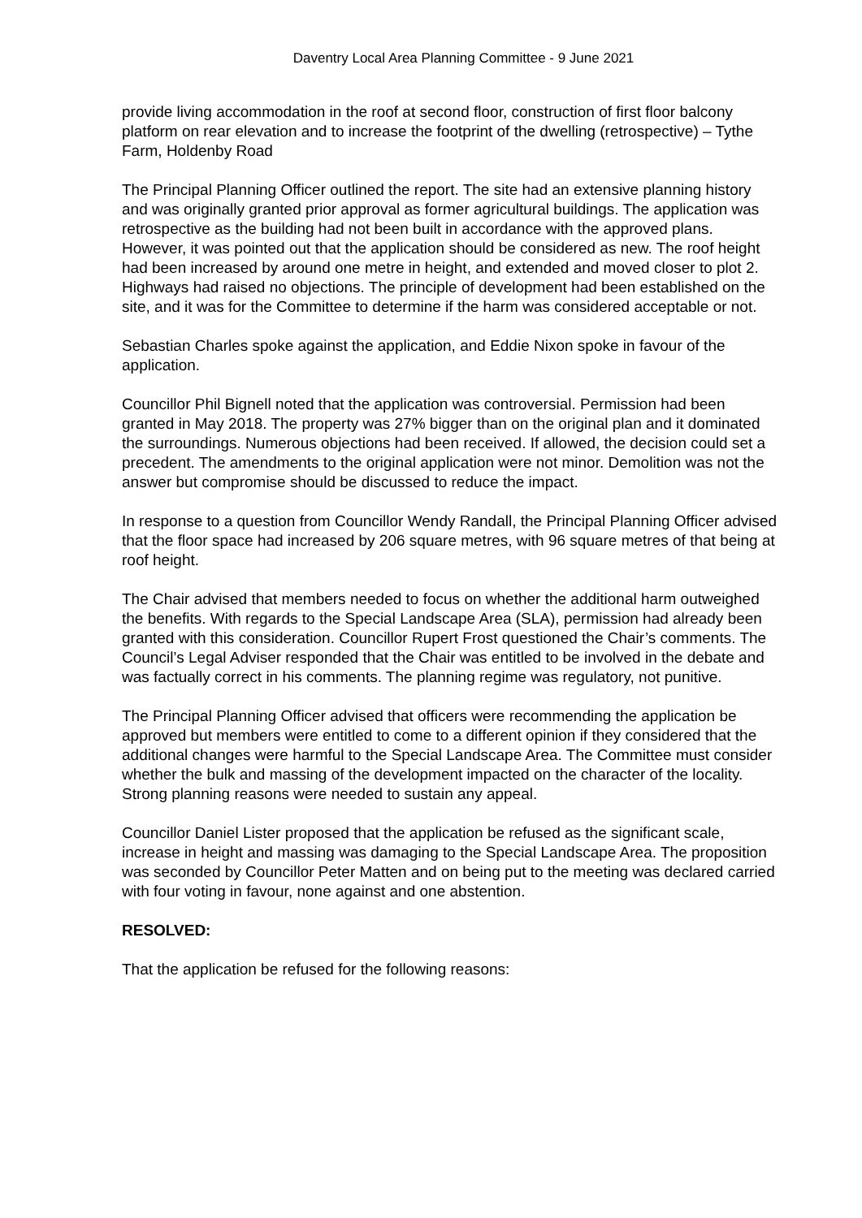Daventry Local Area Planning Committee - 9 June 2021
provide living accommodation in the roof at second floor, construction of first floor balcony platform on rear elevation and to increase the footprint of the dwelling (retrospective) – Tythe Farm, Holdenby Road
The Principal Planning Officer outlined the report. The site had an extensive planning history and was originally granted prior approval as former agricultural buildings. The application was retrospective as the building had not been built in accordance with the approved plans. However, it was pointed out that the application should be considered as new. The roof height had been increased by around one metre in height, and extended and moved closer to plot 2. Highways had raised no objections. The principle of development had been established on the site, and it was for the Committee to determine if the harm was considered acceptable or not.
Sebastian Charles spoke against the application, and Eddie Nixon spoke in favour of the application.
Councillor Phil Bignell noted that the application was controversial. Permission had been granted in May 2018. The property was 27% bigger than on the original plan and it dominated the surroundings. Numerous objections had been received. If allowed, the decision could set a precedent. The amendments to the original application were not minor. Demolition was not the answer but compromise should be discussed to reduce the impact.
In response to a question from Councillor Wendy Randall, the Principal Planning Officer advised that the floor space had increased by 206 square metres, with 96 square metres of that being at roof height.
The Chair advised that members needed to focus on whether the additional harm outweighed the benefits. With regards to the Special Landscape Area (SLA), permission had already been granted with this consideration. Councillor Rupert Frost questioned the Chair’s comments. The Council’s Legal Adviser responded that the Chair was entitled to be involved in the debate and was factually correct in his comments. The planning regime was regulatory, not punitive.
The Principal Planning Officer advised that officers were recommending the application be approved but members were entitled to come to a different opinion if they considered that the additional changes were harmful to the Special Landscape Area. The Committee must consider whether the bulk and massing of the development impacted on the character of the locality. Strong planning reasons were needed to sustain any appeal.
Councillor Daniel Lister proposed that the application be refused as the significant scale, increase in height and massing was damaging to the Special Landscape Area. The proposition was seconded by Councillor Peter Matten and on being put to the meeting was declared carried with four voting in favour, none against and one abstention.
RESOLVED:
That the application be refused for the following reasons: